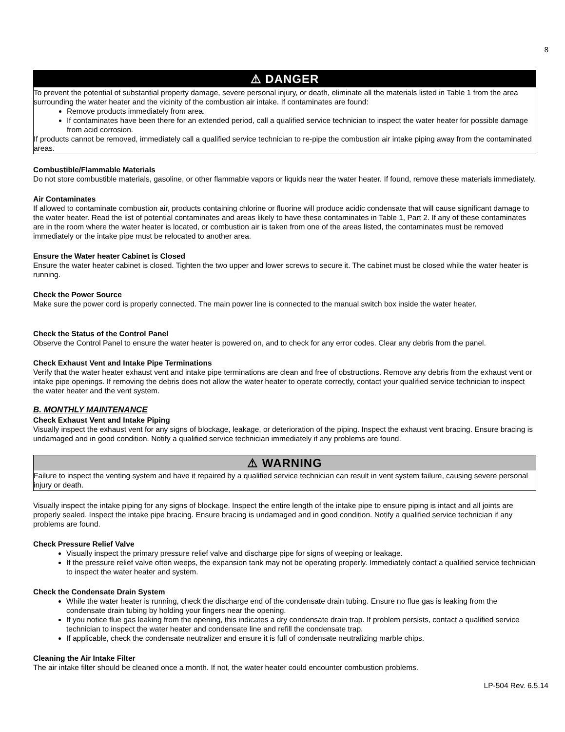8
⚠ DANGER
To prevent the potential of substantial property damage, severe personal injury, or death, eliminate all the materials listed in Table 1 from the area surrounding the water heater and the vicinity of the combustion air intake. If contaminates are found:
Remove products immediately from area.
If contaminates have been there for an extended period, call a qualified service technician to inspect the water heater for possible damage from acid corrosion.
If products cannot be removed, immediately call a qualified service technician to re-pipe the combustion air intake piping away from the contaminated areas.
Combustible/Flammable Materials
Do not store combustible materials, gasoline, or other flammable vapors or liquids near the water heater. If found, remove these materials immediately.
Air Contaminates
If allowed to contaminate combustion air, products containing chlorine or fluorine will produce acidic condensate that will cause significant damage to the water heater. Read the list of potential contaminates and areas likely to have these contaminates in Table 1, Part 2. If any of these contaminates are in the room where the water heater is located, or combustion air is taken from one of the areas listed, the contaminates must be removed immediately or the intake pipe must be relocated to another area.
Ensure the Water heater Cabinet is Closed
Ensure the water heater cabinet is closed. Tighten the two upper and lower screws to secure it. The cabinet must be closed while the water heater is running.
Check the Power Source
Make sure the power cord is properly connected. The main power line is connected to the manual switch box inside the water heater.
Check the Status of the Control Panel
Observe the Control Panel to ensure the water heater is powered on, and to check for any error codes. Clear any debris from the panel.
Check Exhaust Vent and Intake Pipe Terminations
Verify that the water heater exhaust vent and intake pipe terminations are clean and free of obstructions. Remove any debris from the exhaust vent or intake pipe openings. If removing the debris does not allow the water heater to operate correctly, contact your qualified service technician to inspect the water heater and the vent system.
B. MONTHLY MAINTENANCE
Check Exhaust Vent and Intake Piping
Visually inspect the exhaust vent for any signs of blockage, leakage, or deterioration of the piping. Inspect the exhaust vent bracing. Ensure bracing is undamaged and in good condition. Notify a qualified service technician immediately if any problems are found.
⚠ WARNING
Failure to inspect the venting system and have it repaired by a qualified service technician can result in vent system failure, causing severe personal injury or death.
Visually inspect the intake piping for any signs of blockage. Inspect the entire length of the intake pipe to ensure piping is intact and all joints are properly sealed. Inspect the intake pipe bracing. Ensure bracing is undamaged and in good condition. Notify a qualified service technician if any problems are found.
Check Pressure Relief Valve
Visually inspect the primary pressure relief valve and discharge pipe for signs of weeping or leakage.
If the pressure relief valve often weeps, the expansion tank may not be operating properly. Immediately contact a qualified service technician to inspect the water heater and system.
Check the Condensate Drain System
While the water heater is running, check the discharge end of the condensate drain tubing. Ensure no flue gas is leaking from the condensate drain tubing by holding your fingers near the opening.
If you notice flue gas leaking from the opening, this indicates a dry condensate drain trap. If problem persists, contact a qualified service technician to inspect the water heater and condensate line and refill the condensate trap.
If applicable, check the condensate neutralizer and ensure it is full of condensate neutralizing marble chips.
Cleaning the Air Intake Filter
The air intake filter should be cleaned once a month. If not, the water heater could encounter combustion problems.
LP-504 Rev. 6.5.14